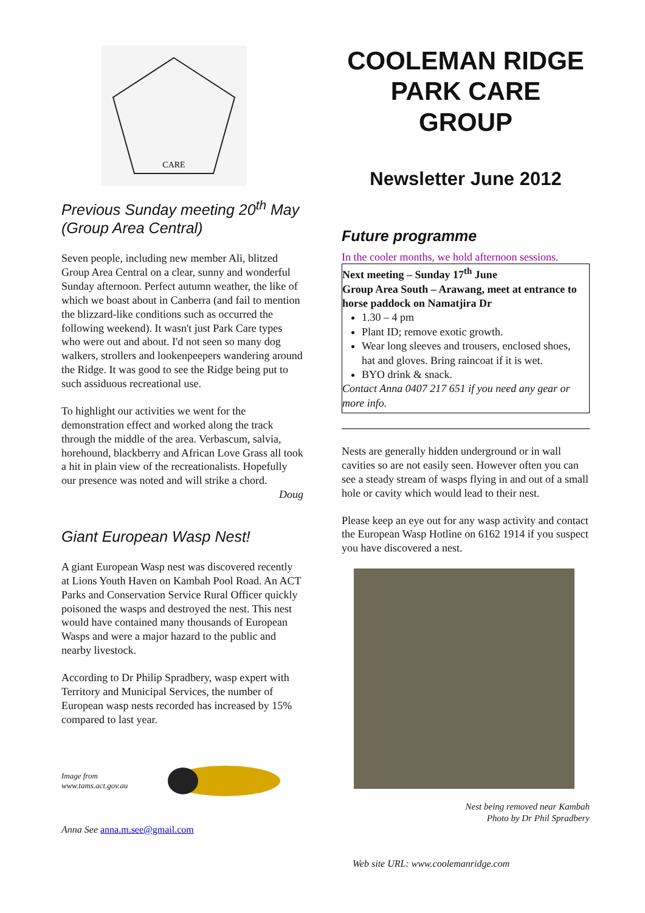CARE
Previous Sunday meeting 20<sup>th</sup> May (Group Area Central)
Seven people, including new member Ali, blitzed Group Area Central on a clear, sunny and wonderful Sunday afternoon. Perfect autumn weather, the like of which we boast about in Canberra (and fail to mention the blizzard-like conditions such as occurred the following weekend). It wasn't just Park Care types who were out and about. I'd not seen so many dog walkers, strollers and lookenpeepers wandering around the Ridge. It was good to see the Ridge being put to such assiduous recreational use.
To highlight our activities we went for the demonstration effect and worked along the track through the middle of the area. Verbascum, salvia, horehound, blackberry and African Love Grass all took a hit in plain view of the recreationalists. Hopefully our presence was noted and will strike a chord.
Doug
Giant European Wasp Nest!
A giant European Wasp nest was discovered recently at Lions Youth Haven on Kambah Pool Road. An ACT Parks and Conservation Service Rural Officer quickly poisoned the wasps and destroyed the nest. This nest would have contained many thousands of European Wasps and were a major hazard to the public and nearby livestock.
According to Dr Philip Spradbery, wasp expert with Territory and Municipal Services, the number of European wasp nests recorded has increased by 15% compared to last year.
Image from www.tams.act.gov.au
Anna See anna.m.see@gmail.com
COOLEMAN RIDGE PARK CARE GROUP
Newsletter June 2012
Future programme
In the cooler months, we hold afternoon sessions.
Next meeting – Sunday 17<sup>th</sup> June
Group Area South – Arawang, meet at entrance to horse paddock on Namatjira Dr
1.30 – 4 pm
Plant ID; remove exotic growth.
Wear long sleeves and trousers, enclosed shoes, hat and gloves. Bring raincoat if it is wet.
BYO drink & snack.
Contact Anna 0407 217 651 if you need any gear or more info.
Nests are generally hidden underground or in wall cavities so are not easily seen. However often you can see a steady stream of wasps flying in and out of a small hole or cavity which would lead to their nest.
Please keep an eye out for any wasp activity and contact the European Wasp Hotline on 6162 1914 if you suspect you have discovered a nest.
Nest being removed near Kambah
Photo by Dr Phil Spradbery
Web site URL: www.coolemanridge.com